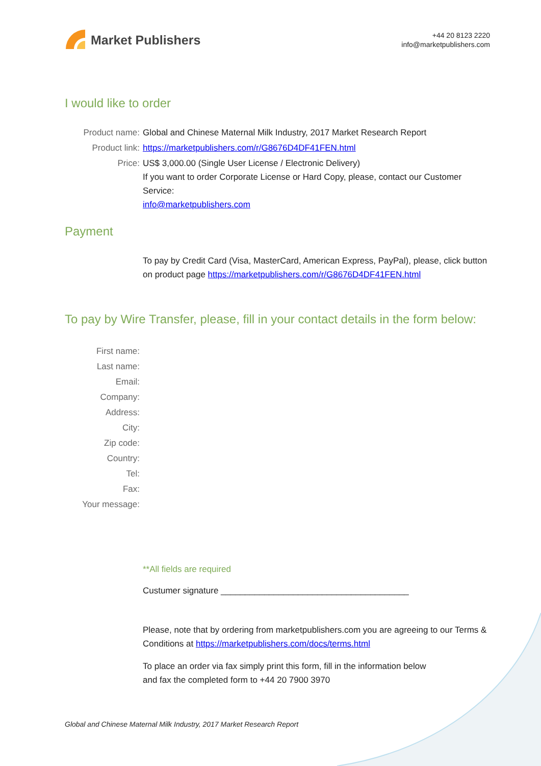Market Publishers
+44 20 8123 2220
info@marketpublishers.com
I would like to order
Product name: Global and Chinese Maternal Milk Industry, 2017 Market Research Report
Product link: https://marketpublishers.com/r/G8676D4DF41FEN.html
Price: US$ 3,000.00 (Single User License / Electronic Delivery)
If you want to order Corporate License or Hard Copy, please, contact our Customer Service:
info@marketpublishers.com
Payment
To pay by Credit Card (Visa, MasterCard, American Express, PayPal), please, click button on product page https://marketpublishers.com/r/G8676D4DF41FEN.html
To pay by Wire Transfer, please, fill in your contact details in the form below:
First name:
Last name:
Email:
Company:
Address:
City:
Zip code:
Country:
Tel:
Fax:
Your message:
**All fields are required
Custumer signature _______________________________________
Please, note that by ordering from marketpublishers.com you are agreeing to our Terms & Conditions at https://marketpublishers.com/docs/terms.html
To place an order via fax simply print this form, fill in the information below
and fax the completed form to +44 20 7900 3970
Global and Chinese Maternal Milk Industry, 2017 Market Research Report